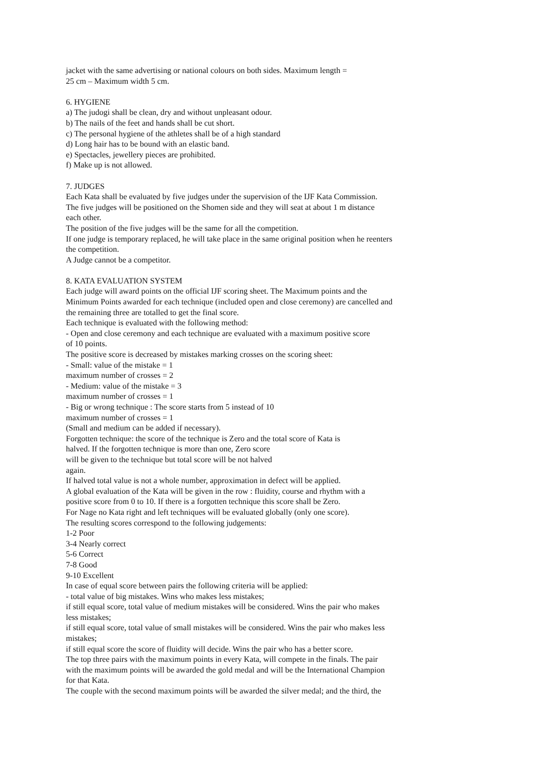jacket with the same advertising or national colours on both sides. Maximum length =
25 cm – Maximum width 5 cm.
6. HYGIENE
a) The judogi shall be clean, dry and without unpleasant odour.
b) The nails of the feet and hands shall be cut short.
c) The personal hygiene of the athletes shall be of a high standard
d) Long hair has to be bound with an elastic band.
e) Spectacles, jewellery pieces are prohibited.
f) Make up is not allowed.
7. JUDGES
Each Kata shall be evaluated by five judges under the supervision of the IJF Kata Commission.
The five judges will be positioned on the Shomen side and they will seat at about 1 m distance
each other.
The position of the five judges will be the same for all the competition.
If one judge is temporary replaced, he will take place in the same original position when he reenters
the competition.
A Judge cannot be a competitor.
8. KATA EVALUATION SYSTEM
Each judge will award points on the official IJF scoring sheet. The Maximum points and the
Minimum Points awarded for each technique (included open and close ceremony) are cancelled and
the remaining three are totalled to get the final score.
Each technique is evaluated with the following method:
- Open and close ceremony and each technique are evaluated with a maximum positive score
of 10 points.
The positive score is decreased by mistakes marking crosses on the scoring sheet:
- Small: value of the mistake = 1
maximum number of crosses = 2
- Medium: value of the mistake = 3
maximum number of crosses = 1
- Big or wrong technique : The score starts from 5 instead of 10
maximum number of crosses = 1
(Small and medium can be added if necessary).
Forgotten technique: the score of the technique is Zero and the total score of Kata is
halved. If the forgotten technique is more than one, Zero score
will be given to the technique but total score will be not halved
again.
If halved total value is not a whole number, approximation in defect will be applied.
A global evaluation of the Kata will be given in the row : fluidity, course and rhythm with a
positive score from 0 to 10. If there is a forgotten technique this score shall be Zero.
For Nage no Kata right and left techniques will be evaluated globally (only one score).
The resulting scores correspond to the following judgements:
1-2 Poor
3-4 Nearly correct
5-6 Correct
7-8 Good
9-10 Excellent
In case of equal score between pairs the following criteria will be applied:
- total value of big mistakes. Wins who makes less mistakes;
if still equal score, total value of medium mistakes will be considered. Wins the pair who makes
less mistakes;
if still equal score, total value of small mistakes will be considered. Wins the pair who makes less
mistakes;
if still equal score the score of fluidity will decide. Wins the pair who has a better score.
The top three pairs with the maximum points in every Kata, will compete in the finals. The pair
with the maximum points will be awarded the gold medal and will be the International Champion
for that Kata.
The couple with the second maximum points will be awarded the silver medal; and the third, the